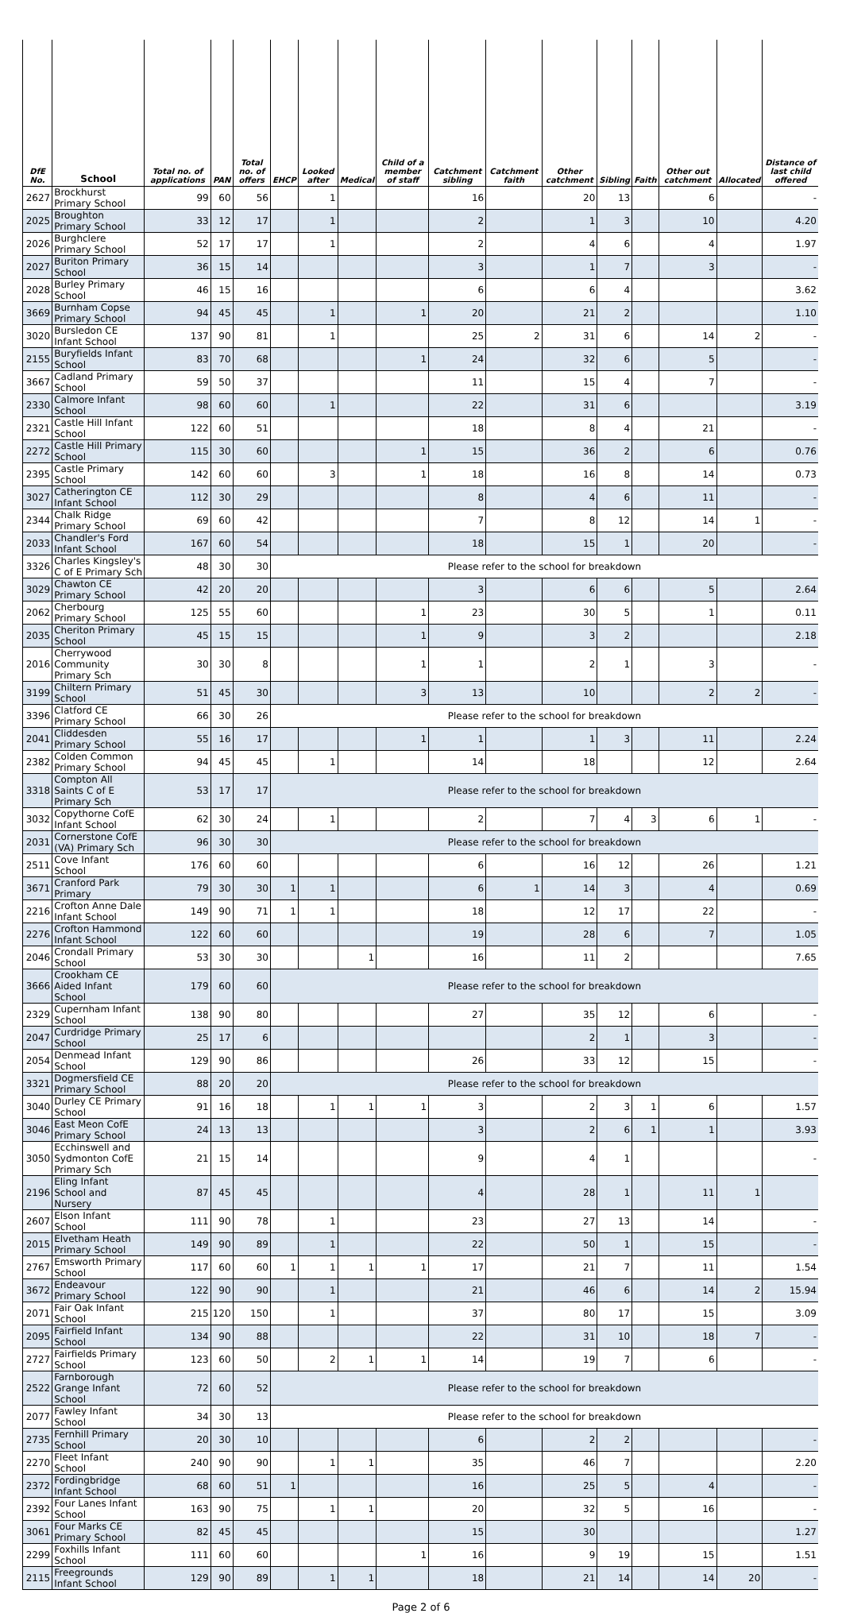| DfE No. | School | Total no. of applications | PAN | Total no. of offers | EHCP | Looked after | Medical | Child of a member of staff | Catchment sibling | Catchment faith | Other catchment | Sibling | Faith | Other out catchment | Allocated | Distance of last child offered |
| --- | --- | --- | --- | --- | --- | --- | --- | --- | --- | --- | --- | --- | --- | --- | --- | --- |
| 2627 | Brockhurst Primary School | 99 | 60 | 56 | | 1 | | | 16 | | 20 | 13 | | 6 | | - |
| 2025 | Broughton Primary School | 33 | 12 | 17 | | 1 | | | 2 | | 1 | 3 | | 10 | | 4.20 |
| 2026 | Burghclere Primary School | 52 | 17 | 17 | | 1 | | | 2 | | 4 | 6 | | 4 | | 1.97 |
| 2027 | Buriton Primary School | 36 | 15 | 14 | | | | | 3 | | 1 | 7 | | 3 | | - |
| 2028 | Burley Primary School | 46 | 15 | 16 | | | | | 6 | | 6 | 4 | | | | 3.62 |
| 3669 | Burnham Copse Primary School | 94 | 45 | 45 | | 1 | | 1 | 20 | | 21 | 2 | | | | 1.10 |
| 3020 | Bursledon CE Infant School | 137 | 90 | 81 | | 1 | | | 25 | 2 | 31 | 6 | | 14 | 2 | - |
| 2155 | Buryfields Infant School | 83 | 70 | 68 | | | | 1 | 24 | | 32 | 6 | | 5 | | - |
| 3667 | Cadland Primary School | 59 | 50 | 37 | | | | | 11 | | 15 | 4 | | 7 | | - |
| 2330 | Calmore Infant School | 98 | 60 | 60 | | 1 | | | 22 | | 31 | 6 | | | | 3.19 |
| 2321 | Castle Hill Infant School | 122 | 60 | 51 | | | | | 18 | | 8 | 4 | | 21 | | - |
| 2272 | Castle Hill Primary School | 115 | 30 | 60 | | | | 1 | 15 | | 36 | 2 | | 6 | | 0.76 |
| 2395 | Castle Primary School | 142 | 60 | 60 | | 3 | | 1 | 18 | | 16 | 8 | | 14 | | 0.73 |
| 3027 | Catherington CE Infant School | 112 | 30 | 29 | | | | | 8 | | 4 | 6 | | 11 | | - |
| 2344 | Chalk Ridge Primary School | 69 | 60 | 42 | | | | | 7 | | 8 | 12 | | 14 | 1 | - |
| 2033 | Chandler's Ford Infant School | 167 | 60 | 54 | | | | | 18 | | 15 | 1 | | 20 | | - |
| 3326 | Charles Kingsley's C of E Primary Sch | 48 | 30 | 30 | Please refer to the school for breakdown | | | | | | | | | | | |
| 3029 | Chawton CE Primary School | 42 | 20 | 20 | | | | | 3 | | 6 | 6 | | 5 | | 2.64 |
| 2062 | Cherbourg Primary School | 125 | 55 | 60 | | | | 1 | 23 | | 30 | 5 | | 1 | | 0.11 |
| 2035 | Cheriton Primary School | 45 | 15 | 15 | | | | 1 | 9 | | 3 | 2 | | | | 2.18 |
| 2016 | Cherrywood Community Primary Sch | 30 | 30 | 8 | | | | 1 | 1 | | 2 | 1 | | 3 | | - |
| 3199 | Chiltern Primary School | 51 | 45 | 30 | | | | 3 | 13 | | 10 | | | 2 | 2 | - |
| 3396 | Clatford CE Primary School | 66 | 30 | 26 | Please refer to the school for breakdown | | | | | | | | | | | |
| 2041 | Cliddesden Primary School | 55 | 16 | 17 | | | | 1 | 1 | | 1 | 3 | | 11 | | 2.24 |
| 2382 | Colden Common Primary School | 94 | 45 | 45 | | 1 | | | 14 | | 18 | | | 12 | | 2.64 |
| 3318 | Compton All Saints C of E Primary Sch | 53 | 17 | 17 | Please refer to the school for breakdown | | | | | | | | | | | |
| 3032 | Copythorne CofE Infant School | 62 | 30 | 24 | | 1 | | | 2 | | 7 | 4 | 3 | 6 | 1 | - |
| 2031 | Cornerstone CofE (VA) Primary Sch | 96 | 30 | 30 | Please refer to the school for breakdown | | | | | | | | | | | |
| 2511 | Cove Infant School | 176 | 60 | 60 | | | | | 6 | | 16 | 12 | | 26 | | 1.21 |
| 3671 | Cranford Park Primary | 79 | 30 | 30 | 1 | 1 | | | 6 | 1 | 14 | 3 | | 4 | | 0.69 |
| 2216 | Crofton Anne Dale Infant School | 149 | 90 | 71 | 1 | 1 | | | 18 | | 12 | 17 | | 22 | | - |
| 2276 | Crofton Hammond Infant School | 122 | 60 | 60 | | | | | 19 | | 28 | 6 | | 7 | | 1.05 |
| 2046 | Crondall Primary School | 53 | 30 | 30 | | | 1 | | 16 | | 11 | 2 | | | | 7.65 |
| 3666 | Crookham CE Aided Infant School | 179 | 60 | 60 | Please refer to the school for breakdown | | | | | | | | | | | |
| 2329 | Cupernham Infant School | 138 | 90 | 80 | | | | | 27 | | 35 | 12 | | 6 | | - |
| 2047 | Curdridge Primary School | 25 | 17 | 6 | | | | | | | 2 | 1 | | 3 | | - |
| 2054 | Denmead Infant School | 129 | 90 | 86 | | | | | 26 | | 33 | 12 | | 15 | | - |
| 3321 | Dogmersfield CE Primary School | 88 | 20 | 20 | Please refer to the school for breakdown | | | | | | | | | | | |
| 3040 | Durley CE Primary School | 91 | 16 | 18 | | 1 | 1 | 1 | 3 | | 2 | 3 | 1 | 6 | | 1.57 |
| 3046 | East Meon CofE Primary School | 24 | 13 | 13 | | | | | 3 | | 2 | 6 | 1 | 1 | | 3.93 |
| 3050 | Ecchinswell and Sydmonton CofE Primary Sch | 21 | 15 | 14 | | | | | 9 | | 4 | 1 | | | | - |
| 2196 | Eling Infant School and Nursery | 87 | 45 | 45 | | | | | 4 | | 28 | 1 | | 11 | 1 | |
| 2607 | Elson Infant School | 111 | 90 | 78 | | 1 | | | 23 | | 27 | 13 | | 14 | | - |
| 2015 | Elvetham Heath Primary School | 149 | 90 | 89 | | 1 | | | 22 | | 50 | 1 | | 15 | | - |
| 2767 | Emsworth Primary School | 117 | 60 | 60 | 1 | 1 | 1 | 1 | 17 | | 21 | 7 | | 11 | | 1.54 |
| 3672 | Endeavour Primary School | 122 | 90 | 90 | | 1 | | | 21 | | 46 | 6 | | 14 | 2 | 15.94 |
| 2071 | Fair Oak Infant School | 215 | 120 | 150 | | 1 | | | 37 | | 80 | 17 | | 15 | | 3.09 |
| 2095 | Fairfield Infant School | 134 | 90 | 88 | | | | | 22 | | 31 | 10 | | 18 | 7 | - |
| 2727 | Fairfields Primary School | 123 | 60 | 50 | | 2 | 1 | 1 | 14 | | 19 | 7 | | 6 | | - |
| 2522 | Farnborough Grange Infant School | 72 | 60 | 52 | Please refer to the school for breakdown | | | | | | | | | | | |
| 2077 | Fawley Infant School | 34 | 30 | 13 | Please refer to the school for breakdown | | | | | | | | | | | |
| 2735 | Fernhill Primary School | 20 | 30 | 10 | | | | | 6 | | 2 | 2 | | | | - |
| 2270 | Fleet Infant School | 240 | 90 | 90 | | 1 | 1 | | 35 | | 46 | 7 | | | | 2.20 |
| 2372 | Fordingbridge Infant School | 68 | 60 | 51 | 1 | | | | 16 | | 25 | 5 | | 4 | | - |
| 2392 | Four Lanes Infant School | 163 | 90 | 75 | | 1 | 1 | | 20 | | 32 | 5 | | 16 | | - |
| 3061 | Four Marks CE Primary School | 82 | 45 | 45 | | | | | 15 | | 30 | | | | | 1.27 |
| 2299 | Foxhills Infant School | 111 | 60 | 60 | | | | 1 | 16 | | 9 | 19 | | 15 | | 1.51 |
| 2115 | Freegrounds Infant School | 129 | 90 | 89 | | 1 | 1 | | 18 | | 21 | 14 | | 14 | 20 | - |
Page 2 of 6